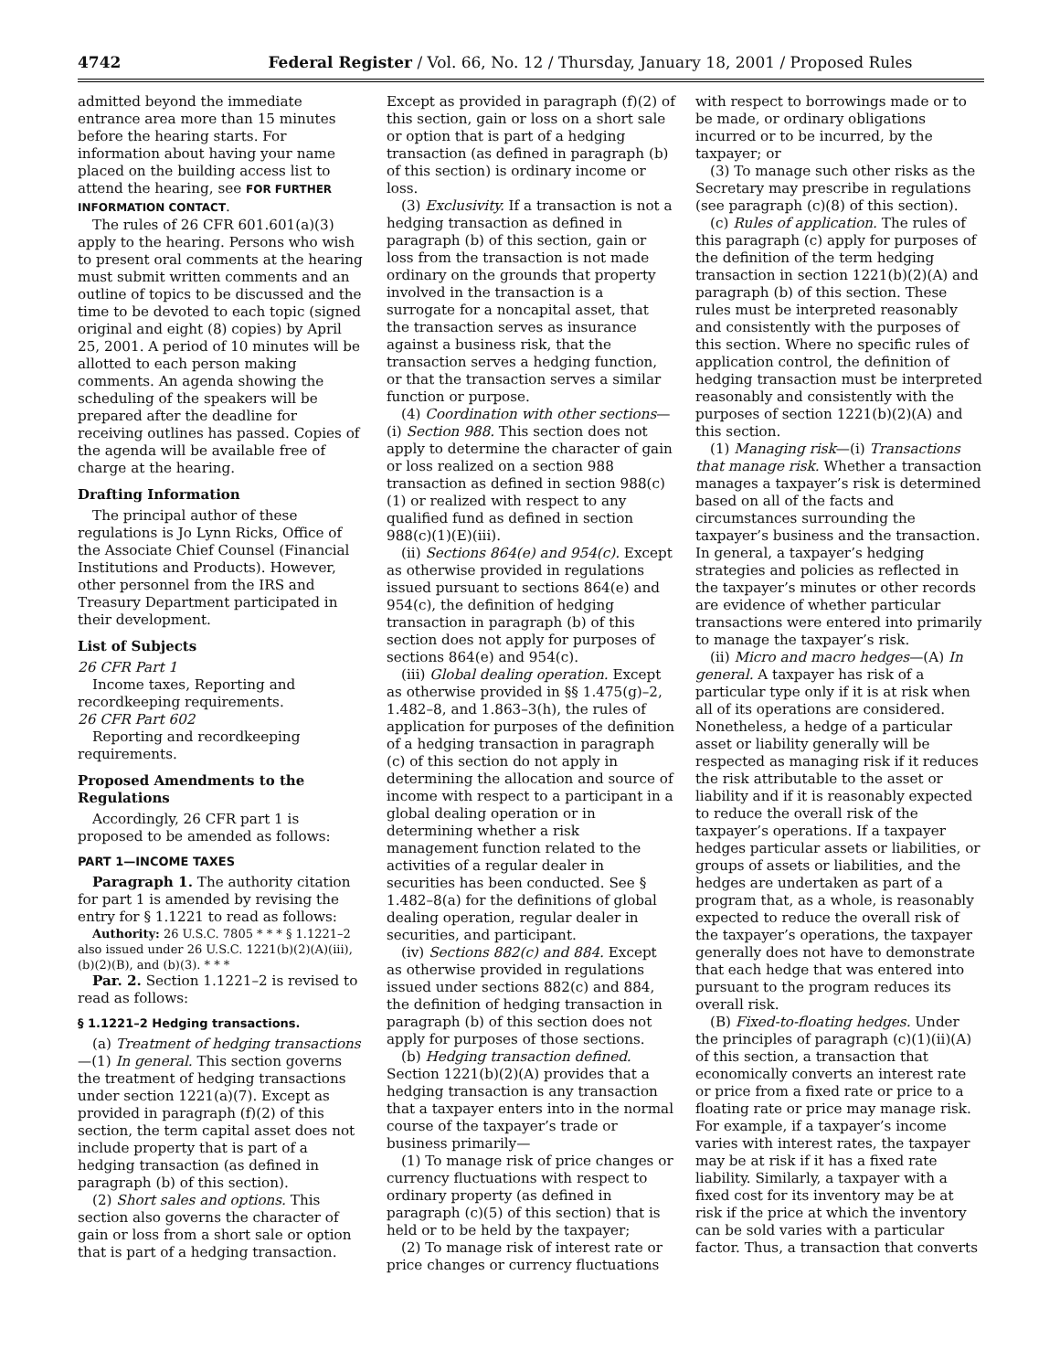4742 Federal Register / Vol. 66, No. 12 / Thursday, January 18, 2001 / Proposed Rules
admitted beyond the immediate entrance area more than 15 minutes before the hearing starts. For information about having your name placed on the building access list to attend the hearing, see FOR FURTHER INFORMATION CONTACT.
The rules of 26 CFR 601.601(a)(3) apply to the hearing. Persons who wish to present oral comments at the hearing must submit written comments and an outline of topics to be discussed and the time to be devoted to each topic (signed original and eight (8) copies) by April 25, 2001. A period of 10 minutes will be allotted to each person making comments. An agenda showing the scheduling of the speakers will be prepared after the deadline for receiving outlines has passed. Copies of the agenda will be available free of charge at the hearing.
Drafting Information
The principal author of these regulations is Jo Lynn Ricks, Office of the Associate Chief Counsel (Financial Institutions and Products). However, other personnel from the IRS and Treasury Department participated in their development.
List of Subjects
26 CFR Part 1
Income taxes, Reporting and recordkeeping requirements.
26 CFR Part 602
Reporting and recordkeeping requirements.
Proposed Amendments to the Regulations
Accordingly, 26 CFR part 1 is proposed to be amended as follows:
PART 1—INCOME TAXES
Paragraph 1. The authority citation for part 1 is amended by revising the entry for § 1.1221 to read as follows:
Authority: 26 U.S.C. 7805 * * * § 1.1221–2 also issued under 26 U.S.C. 1221(b)(2)(A)(iii), (b)(2)(B), and (b)(3). * * *
Par. 2. Section 1.1221–2 is revised to read as follows:
§ 1.1221–2 Hedging transactions.
(a) Treatment of hedging transactions—(1) In general. This section governs the treatment of hedging transactions under section 1221(a)(7). Except as provided in paragraph (f)(2) of this section, the term capital asset does not include property that is part of a hedging transaction (as defined in paragraph (b) of this section).
(2) Short sales and options. This section also governs the character of gain or loss from a short sale or option that is part of a hedging transaction. Except as provided in paragraph (f)(2) of this section, gain or loss on a short sale or option that is part of a hedging transaction (as defined in paragraph (b) of this section) is ordinary income or loss.
(3) Exclusivity. If a transaction is not a hedging transaction as defined in paragraph (b) of this section, gain or loss from the transaction is not made ordinary on the grounds that property involved in the transaction is a surrogate for a noncapital asset, that the transaction serves as insurance against a business risk, that the transaction serves a hedging function, or that the transaction serves a similar function or purpose.
(4) Coordination with other sections—(i) Section 988. This section does not apply to determine the character of gain or loss realized on a section 988 transaction as defined in section 988(c)(1) or realized with respect to any qualified fund as defined in section 988(c)(1)(E)(iii).
(ii) Sections 864(e) and 954(c). Except as otherwise provided in regulations issued pursuant to sections 864(e) and 954(c), the definition of hedging transaction in paragraph (b) of this section does not apply for purposes of sections 864(e) and 954(c).
(iii) Global dealing operation. Except as otherwise provided in §§ 1.475(g)–2, 1.482–8, and 1.863–3(h), the rules of application for purposes of the definition of a hedging transaction in paragraph (c) of this section do not apply in determining the allocation and source of income with respect to a participant in a global dealing operation or in determining whether a risk management function related to the activities of a regular dealer in securities has been conducted. See § 1.482–8(a) for the definitions of global dealing operation, regular dealer in securities, and participant.
(iv) Sections 882(c) and 884. Except as otherwise provided in regulations issued under sections 882(c) and 884, the definition of hedging transaction in paragraph (b) of this section does not apply for purposes of those sections.
(b) Hedging transaction defined. Section 1221(b)(2)(A) provides that a hedging transaction is any transaction that a taxpayer enters into in the normal course of the taxpayer’s trade or business primarily—
(1) To manage risk of price changes or currency fluctuations with respect to ordinary property (as defined in paragraph (c)(5) of this section) that is held or to be held by the taxpayer;
(2) To manage risk of interest rate or price changes or currency fluctuations with respect to borrowings made or to be made, or ordinary obligations incurred or to be incurred, by the taxpayer; or
(3) To manage such other risks as the Secretary may prescribe in regulations (see paragraph (c)(8) of this section).
(c) Rules of application. The rules of this paragraph (c) apply for purposes of the definition of the term hedging transaction in section 1221(b)(2)(A) and paragraph (b) of this section. These rules must be interpreted reasonably and consistently with the purposes of this section. Where no specific rules of application control, the definition of hedging transaction must be interpreted reasonably and consistently with the purposes of section 1221(b)(2)(A) and this section.
(1) Managing risk—(i) Transactions that manage risk. Whether a transaction manages a taxpayer’s risk is determined based on all of the facts and circumstances surrounding the taxpayer’s business and the transaction. In general, a taxpayer’s hedging strategies and policies as reflected in the taxpayer’s minutes or other records are evidence of whether particular transactions were entered into primarily to manage the taxpayer’s risk.
(ii) Micro and macro hedges—(A) In general. A taxpayer has risk of a particular type only if it is at risk when all of its operations are considered. Nonetheless, a hedge of a particular asset or liability generally will be respected as managing risk if it reduces the risk attributable to the asset or liability and if it is reasonably expected to reduce the overall risk of the taxpayer’s operations. If a taxpayer hedges particular assets or liabilities, or groups of assets or liabilities, and the hedges are undertaken as part of a program that, as a whole, is reasonably expected to reduce the overall risk of the taxpayer’s operations, the taxpayer generally does not have to demonstrate that each hedge that was entered into pursuant to the program reduces its overall risk.
(B) Fixed-to-floating hedges. Under the principles of paragraph (c)(1)(ii)(A) of this section, a transaction that economically converts an interest rate or price from a fixed rate or price to a floating rate or price may manage risk. For example, if a taxpayer’s income varies with interest rates, the taxpayer may be at risk if it has a fixed rate liability. Similarly, a taxpayer with a fixed cost for its inventory may be at risk if the price at which the inventory can be sold varies with a particular factor. Thus, a transaction that converts